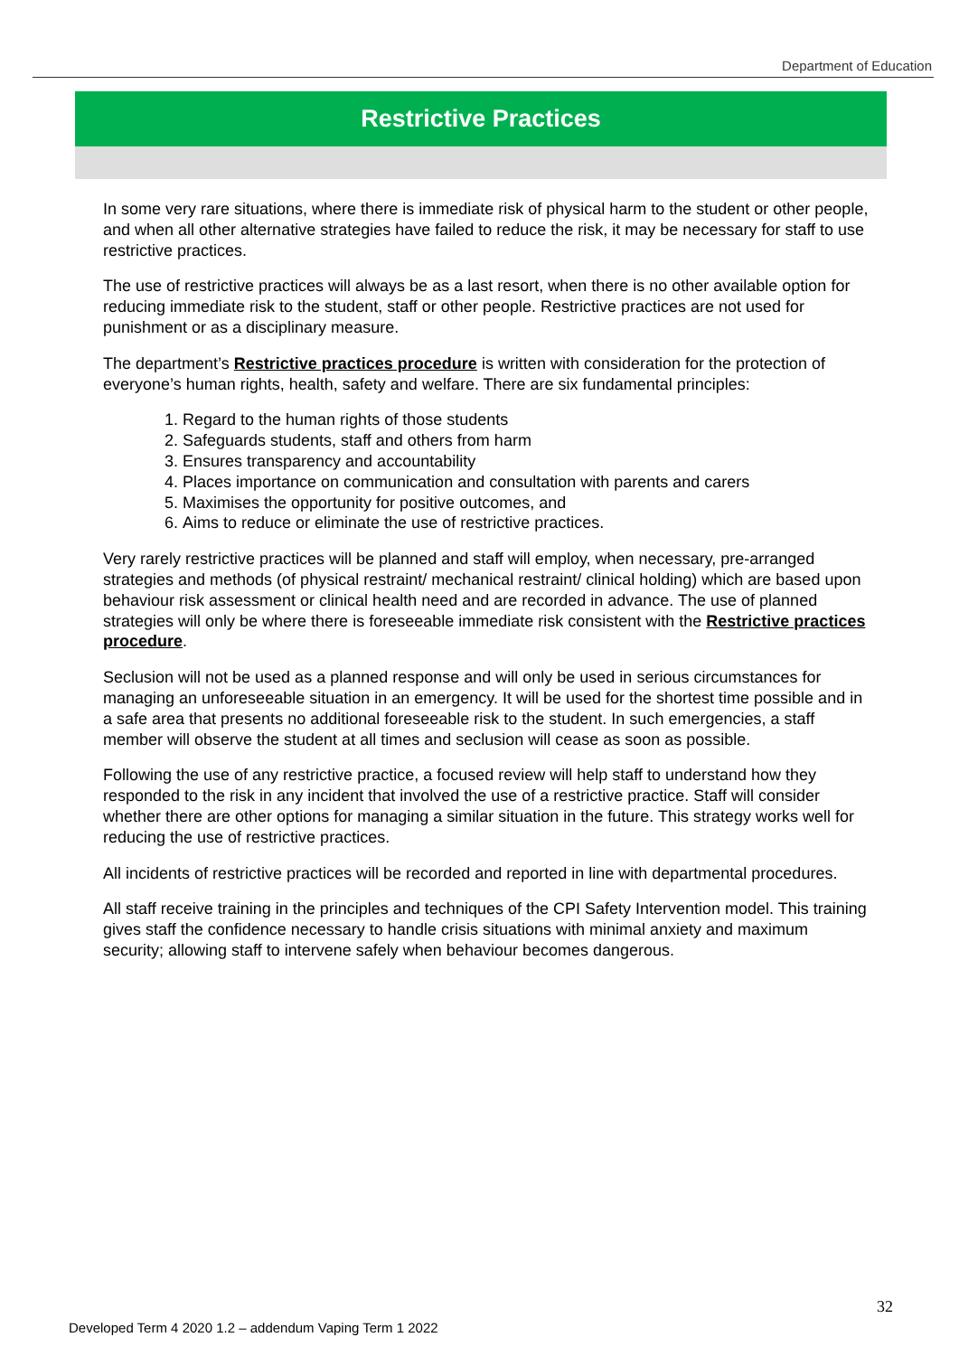Department of Education
Restrictive Practices
In some very rare situations, where there is immediate risk of physical harm to the student or other people, and when all other alternative strategies have failed to reduce the risk, it may be necessary for staff to use restrictive practices.
The use of restrictive practices will always be as a last resort, when there is no other available option for reducing immediate risk to the student, staff or other people. Restrictive practices are not used for punishment or as a disciplinary measure.
The department’s Restrictive practices procedure is written with consideration for the protection of everyone’s human rights, health, safety and welfare. There are six fundamental principles:
1. Regard to the human rights of those students
2. Safeguards students, staff and others from harm
3. Ensures transparency and accountability
4. Places importance on communication and consultation with parents and carers
5. Maximises the opportunity for positive outcomes, and
6. Aims to reduce or eliminate the use of restrictive practices.
Very rarely restrictive practices will be planned and staff will employ, when necessary, pre-arranged strategies and methods (of physical restraint/ mechanical restraint/ clinical holding) which are based upon behaviour risk assessment or clinical health need and are recorded in advance. The use of planned strategies will only be where there is foreseeable immediate risk consistent with the Restrictive practices procedure.
Seclusion will not be used as a planned response and will only be used in serious circumstances for managing an unforeseeable situation in an emergency. It will be used for the shortest time possible and in a safe area that presents no additional foreseeable risk to the student. In such emergencies, a staff member will observe the student at all times and seclusion will cease as soon as possible.
Following the use of any restrictive practice, a focused review will help staff to understand how they responded to the risk in any incident that involved the use of a restrictive practice. Staff will consider whether there are other options for managing a similar situation in the future. This strategy works well for reducing the use of restrictive practices.
All incidents of restrictive practices will be recorded and reported in line with departmental procedures.
All staff receive training in the principles and techniques of the CPI Safety Intervention model. This training gives staff the confidence necessary to handle crisis situations with minimal anxiety and maximum security; allowing staff to intervene safely when behaviour becomes dangerous.
32
Developed Term 4 2020 1.2 – addendum Vaping Term 1 2022